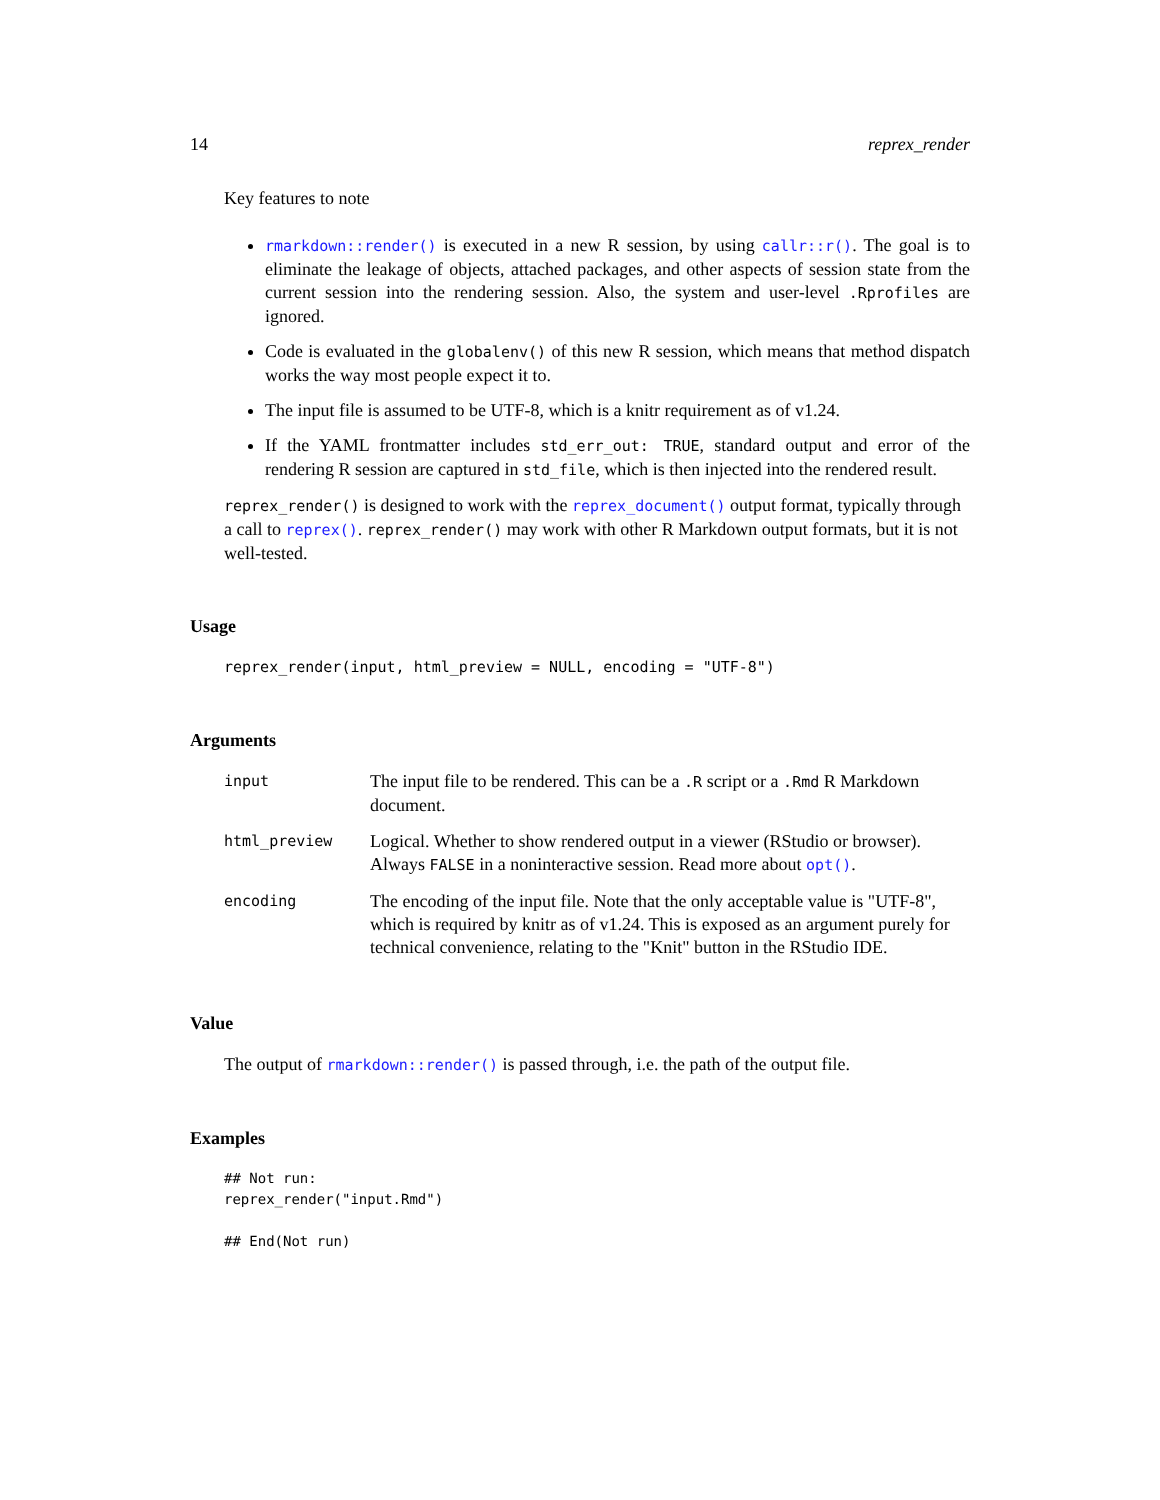14 reprex_render
Key features to note
rmarkdown::render() is executed in a new R session, by using callr::r(). The goal is to eliminate the leakage of objects, attached packages, and other aspects of session state from the current session into the rendering session. Also, the system and user-level .Rprofiles are ignored.
Code is evaluated in the globalenv() of this new R session, which means that method dispatch works the way most people expect it to.
The input file is assumed to be UTF-8, which is a knitr requirement as of v1.24.
If the YAML frontmatter includes std_err_out: TRUE, standard output and error of the rendering R session are captured in std_file, which is then injected into the rendered result.
reprex_render() is designed to work with the reprex_document() output format, typically through a call to reprex(). reprex_render() may work with other R Markdown output formats, but it is not well-tested.
Usage
reprex_render(input, html_preview = NULL, encoding = "UTF-8")
Arguments
| input | The input file to be rendered. This can be a .R script or a .Rmd R Markdown document. |
| html_preview | Logical. Whether to show rendered output in a viewer (RStudio or browser). Always FALSE in a noninteractive session. Read more about opt() . |
| encoding | The encoding of the input file. Note that the only acceptable value is "UTF-8", which is required by knitr as of v1.24. This is exposed as an argument purely for technical convenience, relating to the "Knit" button in the RStudio IDE. |
Value
The output of rmarkdown::render() is passed through, i.e. the path of the output file.
Examples
## Not run:
reprex_render("input.Rmd")

## End(Not run)